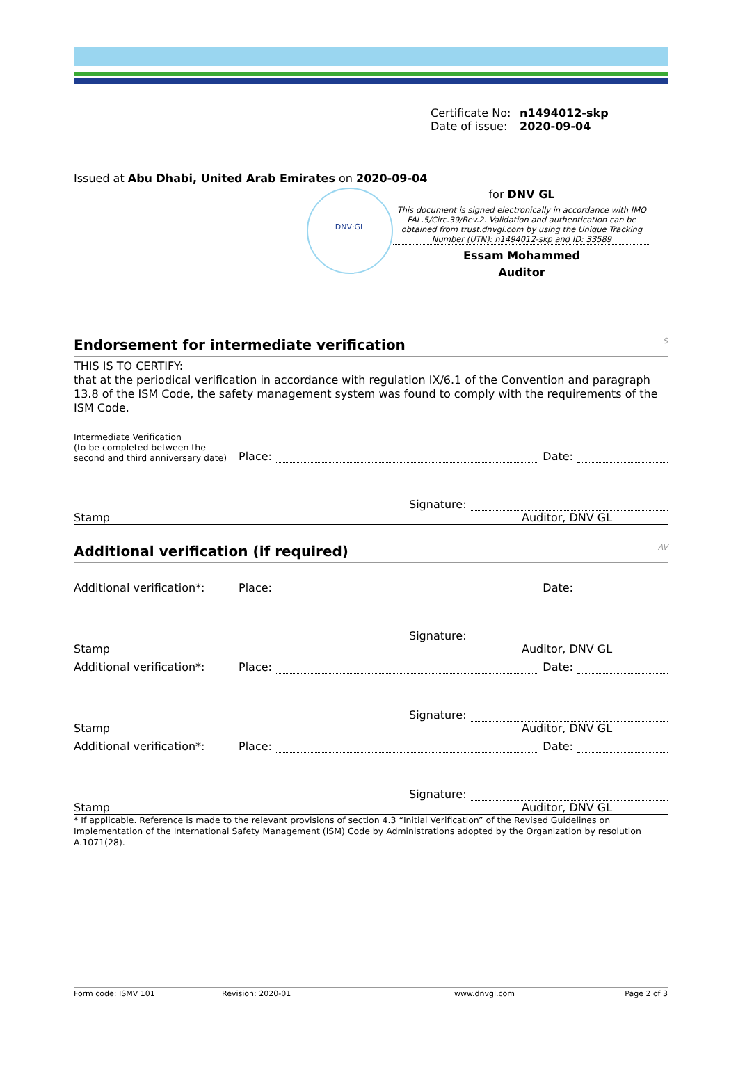Certificate No: n1494012-skp
Date of issue: 2020-09-04
Issued at Abu Dhabi, United Arab Emirates on 2020-09-04
DNV·GL
for DNV GL
This document is signed electronically in accordance with IMO FAL.5/Circ.39/Rev.2. Validation and authentication can be obtained from trust.dnvgl.com by using the Unique Tracking Number (UTN): n1494012-skp and ID: 33589
Essam Mohammed
Auditor
Endorsement for intermediate verification S
THIS IS TO CERTIFY:
that at the periodical verification in accordance with regulation IX/6.1 of the Convention and paragraph 13.8 of the ISM Code, the safety management system was found to comply with the requirements of the ISM Code.
Intermediate Verification
(to be completed between the second and third anniversary date)
Place: Date:
Signature:
Stamp Auditor, DNV GL
Additional verification (if required) AV
Additional verification*: Place: Date:
Signature:
Stamp Auditor, DNV GL
Additional verification*: Place: Date:
Signature:
Stamp Auditor, DNV GL
Additional verification*: Place: Date:
Signature:
Stamp Auditor, DNV GL
* If applicable. Reference is made to the relevant provisions of section 4.3 “Initial Verification” of the Revised Guidelines on Implementation of the International Safety Management (ISM) Code by Administrations adopted by the Organization by resolution A.1071(28).
Form code: ISMV 101 Revision: 2020-01 www.dnvgl.com Page 2 of 3